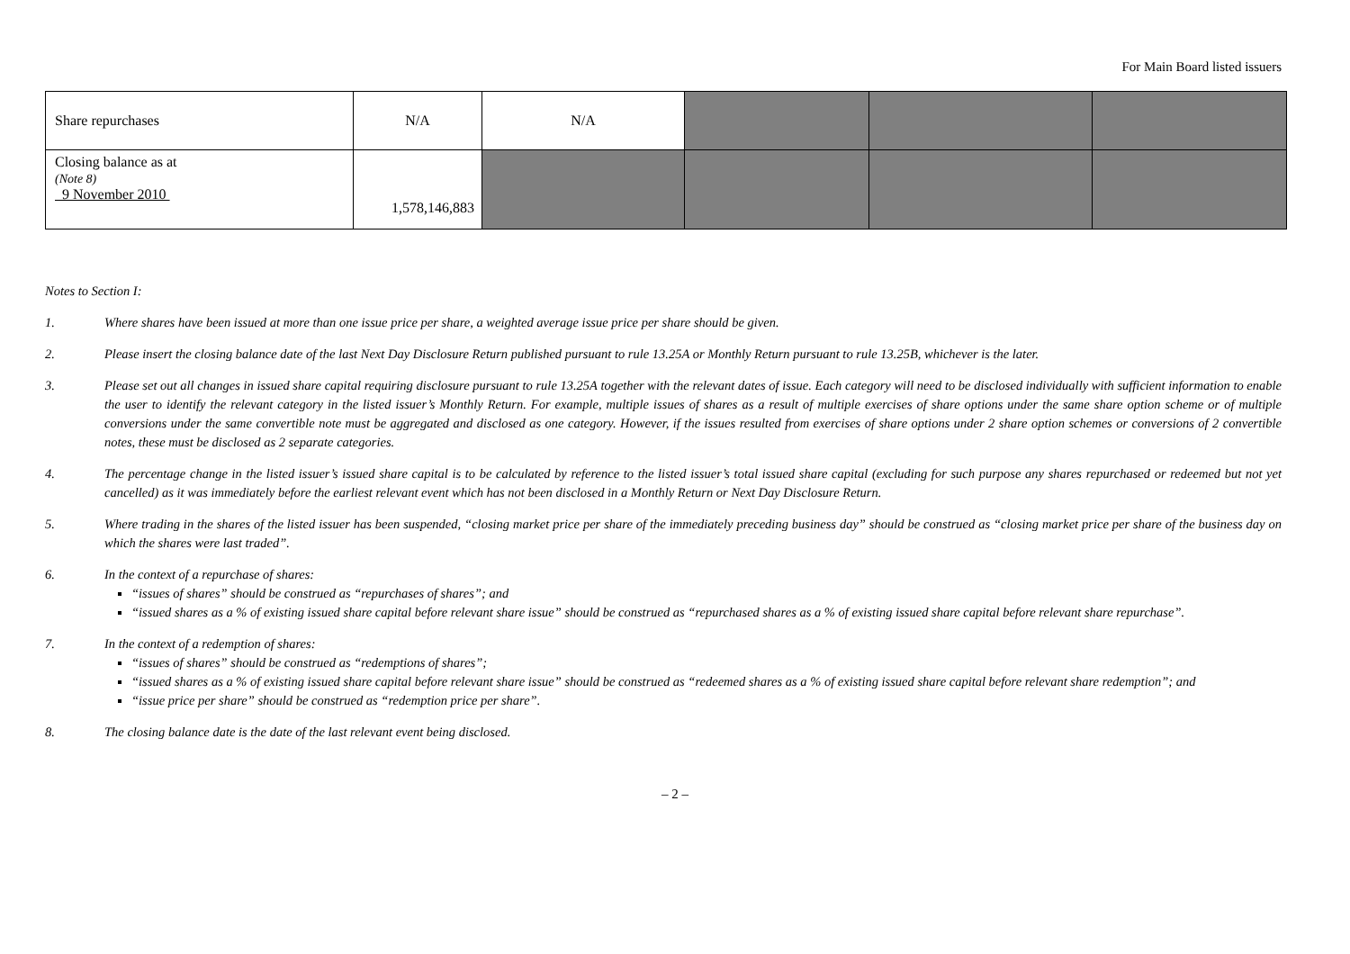For Main Board listed issuers
| Share repurchases | N/A | N/A | | | |
| Closing balance as at (Note 8) 9 November 2010 | 1,578,146,883 | | | | |
Notes to Section I:
1. Where shares have been issued at more than one issue price per share, a weighted average issue price per share should be given.
2. Please insert the closing balance date of the last Next Day Disclosure Return published pursuant to rule 13.25A or Monthly Return pursuant to rule 13.25B, whichever is the later.
3. Please set out all changes in issued share capital requiring disclosure pursuant to rule 13.25A together with the relevant dates of issue. Each category will need to be disclosed individually with sufficient information to enable the user to identify the relevant category in the listed issuer’s Monthly Return. For example, multiple issues of shares as a result of multiple exercises of share options under the same share option scheme or of multiple conversions under the same convertible note must be aggregated and disclosed as one category. However, if the issues resulted from exercises of share options under 2 share option schemes or conversions of 2 convertible notes, these must be disclosed as 2 separate categories.
4. The percentage change in the listed issuer’s issued share capital is to be calculated by reference to the listed issuer’s total issued share capital (excluding for such purpose any shares repurchased or redeemed but not yet cancelled) as it was immediately before the earliest relevant event which has not been disclosed in a Monthly Return or Next Day Disclosure Return.
5. Where trading in the shares of the listed issuer has been suspended, “closing market price per share of the immediately preceding business day” should be construed as “closing market price per share of the business day on which the shares were last traded”.
6. In the context of a repurchase of shares:
“issues of shares” should be construed as “repurchases of shares”; and
“issued shares as a % of existing issued share capital before relevant share issue” should be construed as “repurchased shares as a % of existing issued share capital before relevant share repurchase”.
7. In the context of a redemption of shares:
“issues of shares” should be construed as “redemptions of shares”;
“issued shares as a % of existing issued share capital before relevant share issue” should be construed as “redeemed shares as a % of existing issued share capital before relevant share redemption”; and
“issue price per share” should be construed as “redemption price per share”.
8. The closing balance date is the date of the last relevant event being disclosed.
– 2 –